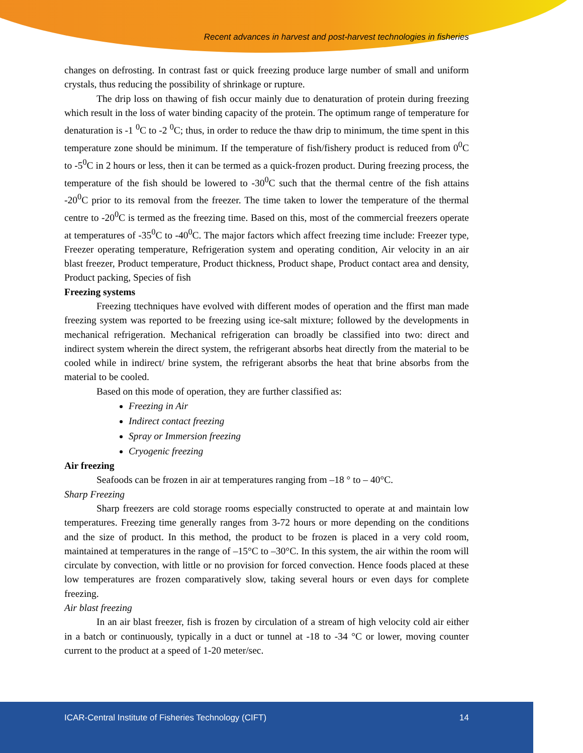Recent advances in harvest and post-harvest technologies in fisheries
changes on defrosting. In contrast fast or quick freezing produce large number of small and uniform crystals, thus reducing the possibility of shrinkage or rupture.
The drip loss on thawing of fish occur mainly due to denaturation of protein during freezing which result in the loss of water binding capacity of the protein. The optimum range of temperature for denaturation is -1 <sup>0</sup>C to -2 <sup>0</sup>C; thus, in order to reduce the thaw drip to minimum, the time spent in this temperature zone should be minimum. If the temperature of fish/fishery product is reduced from 0<sup>0</sup>C to -5<sup>0</sup>C in 2 hours or less, then it can be termed as a quick-frozen product. During freezing process, the temperature of the fish should be lowered to -30<sup>0</sup>C such that the thermal centre of the fish attains -20<sup>0</sup>C prior to its removal from the freezer. The time taken to lower the temperature of the thermal centre to -20<sup>0</sup>C is termed as the freezing time. Based on this, most of the commercial freezers operate at temperatures of -35<sup>0</sup>C to -40<sup>0</sup>C. The major factors which affect freezing time include: Freezer type, Freezer operating temperature, Refrigeration system and operating condition, Air velocity in an air blast freezer, Product temperature, Product thickness, Product shape, Product contact area and density, Product packing, Species of fish
Freezing systems
Freezing ttechniques have evolved with different modes of operation and the ffirst man made freezing system was reported to be freezing using ice-salt mixture; followed by the developments in mechanical refrigeration. Mechanical refrigeration can broadly be classified into two: direct and indirect system wherein the direct system, the refrigerant absorbs heat directly from the material to be cooled while in indirect/ brine system, the refrigerant absorbs the heat that brine absorbs from the material to be cooled.
Based on this mode of operation, they are further classified as:
Freezing in Air
Indirect contact freezing
Spray or Immersion freezing
Cryogenic freezing
Air freezing
Seafoods can be frozen in air at temperatures ranging from –18 ° to – 40°C.
Sharp Freezing
Sharp freezers are cold storage rooms especially constructed to operate at and maintain low temperatures. Freezing time generally ranges from 3-72 hours or more depending on the conditions and the size of product. In this method, the product to be frozen is placed in a very cold room, maintained at temperatures in the range of –15°C to –30°C. In this system, the air within the room will circulate by convection, with little or no provision for forced convection. Hence foods placed at these low temperatures are frozen comparatively slow, taking several hours or even days for complete freezing.
Air blast freezing
In an air blast freezer, fish is frozen by circulation of a stream of high velocity cold air either in a batch or continuously, typically in a duct or tunnel at -18 to -34 °C or lower, moving counter current to the product at a speed of 1-20 meter/sec.
ICAR-Central Institute of Fisheries Technology (CIFT) 14